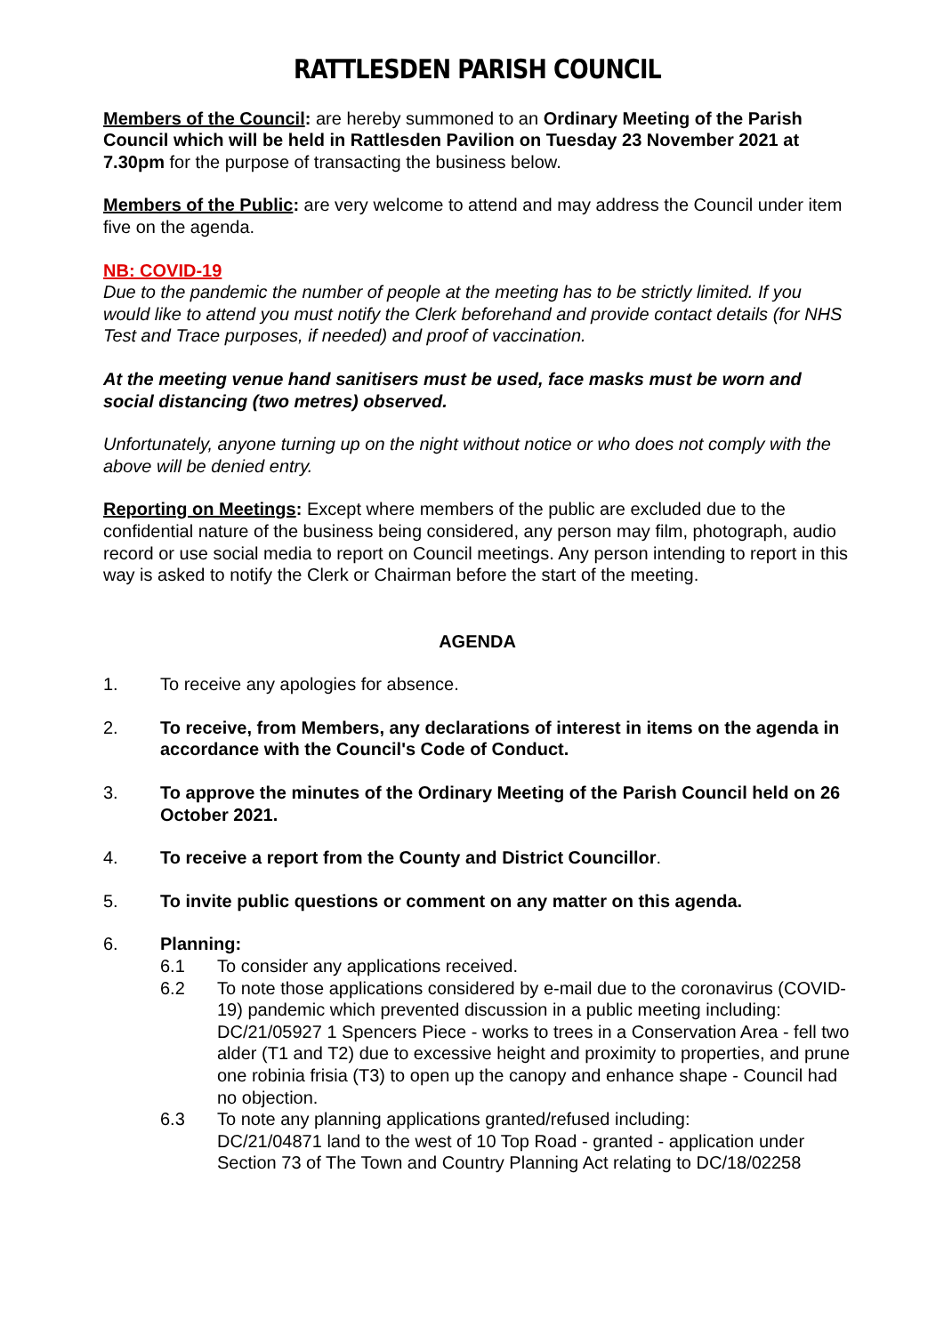RATTLESDEN PARISH COUNCIL
Members of the Council: are hereby summoned to an Ordinary Meeting of the Parish Council which will be held in Rattlesden Pavilion on Tuesday 23 November 2021 at 7.30pm for the purpose of transacting the business below.
Members of the Public: are very welcome to attend and may address the Council under item five on the agenda.
NB: COVID-19
Due to the pandemic the number of people at the meeting has to be strictly limited. If you would like to attend you must notify the Clerk beforehand and provide contact details (for NHS Test and Trace purposes, if needed) and proof of vaccination.
At the meeting venue hand sanitisers must be used, face masks must be worn and social distancing (two metres) observed.
Unfortunately, anyone turning up on the night without notice or who does not comply with the above will be denied entry.
Reporting on Meetings: Except where members of the public are excluded due to the confidential nature of the business being considered, any person may film, photograph, audio record or use social media to report on Council meetings. Any person intending to report in this way is asked to notify the Clerk or Chairman before the start of the meeting.
AGENDA
1. To receive any apologies for absence.
2. To receive, from Members, any declarations of interest in items on the agenda in accordance with the Council's Code of Conduct.
3. To approve the minutes of the Ordinary Meeting of the Parish Council held on 26 October 2021.
4. To receive a report from the County and District Councillor.
5. To invite public questions or comment on any matter on this agenda.
6. Planning:
6.1 To consider any applications received.
6.2 To note those applications considered by e-mail due to the coronavirus (COVID-19) pandemic which prevented discussion in a public meeting including:
DC/21/05927 1 Spencers Piece - works to trees in a Conservation Area - fell two alder (T1 and T2) due to excessive height and proximity to properties, and prune one robinia frisia (T3) to open up the canopy and enhance shape - Council had no objection.
6.3 To note any planning applications granted/refused including:
DC/21/04871 land to the west of 10 Top Road - granted - application under Section 73 of The Town and Country Planning Act relating to DC/18/02258